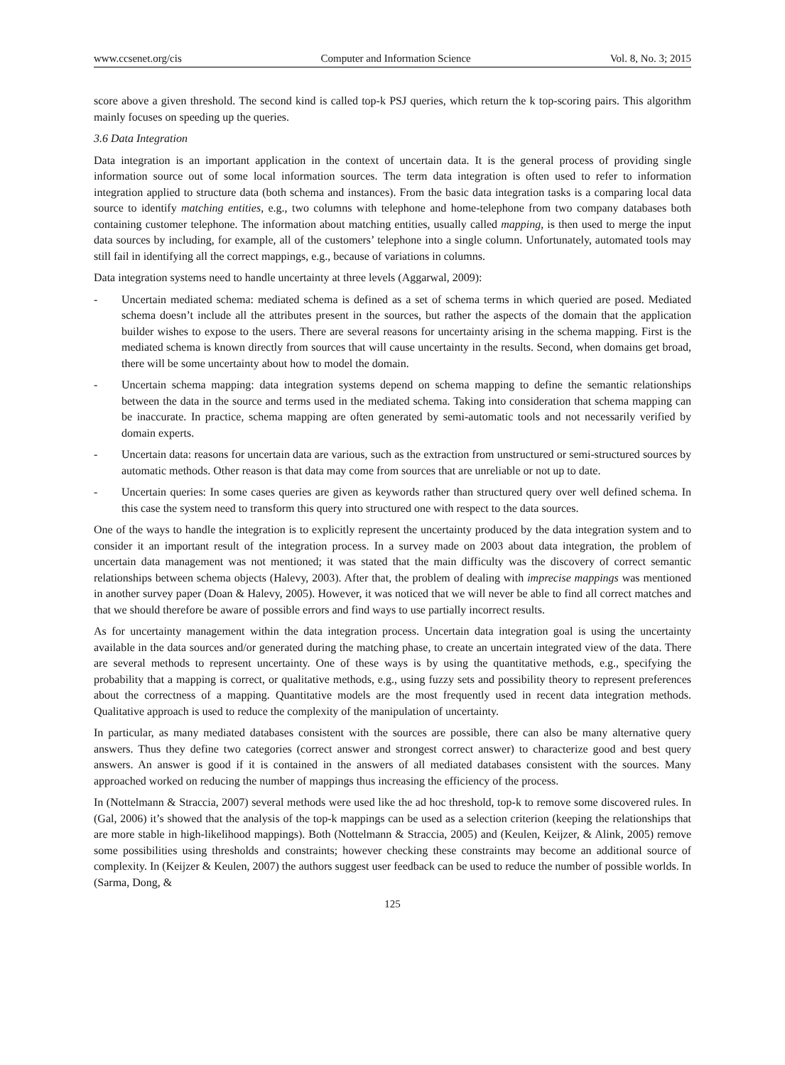www.ccsenet.org/cis Computer and Information Science Vol. 8, No. 3; 2015
score above a given threshold. The second kind is called top-k PSJ queries, which return the k top-scoring pairs. This algorithm mainly focuses on speeding up the queries.
3.6 Data Integration
Data integration is an important application in the context of uncertain data. It is the general process of providing single information source out of some local information sources. The term data integration is often used to refer to information integration applied to structure data (both schema and instances). From the basic data integration tasks is a comparing local data source to identify matching entities, e.g., two columns with telephone and home-telephone from two company databases both containing customer telephone. The information about matching entities, usually called mapping, is then used to merge the input data sources by including, for example, all of the customers’ telephone into a single column. Unfortunately, automated tools may still fail in identifying all the correct mappings, e.g., because of variations in columns.
Data integration systems need to handle uncertainty at three levels (Aggarwal, 2009):
- Uncertain mediated schema: mediated schema is defined as a set of schema terms in which queried are posed. Mediated schema doesn’t include all the attributes present in the sources, but rather the aspects of the domain that the application builder wishes to expose to the users. There are several reasons for uncertainty arising in the schema mapping. First is the mediated schema is known directly from sources that will cause uncertainty in the results. Second, when domains get broad, there will be some uncertainty about how to model the domain.
- Uncertain schema mapping: data integration systems depend on schema mapping to define the semantic relationships between the data in the source and terms used in the mediated schema. Taking into consideration that schema mapping can be inaccurate. In practice, schema mapping are often generated by semi-automatic tools and not necessarily verified by domain experts.
- Uncertain data: reasons for uncertain data are various, such as the extraction from unstructured or semi-structured sources by automatic methods. Other reason is that data may come from sources that are unreliable or not up to date.
- Uncertain queries: In some cases queries are given as keywords rather than structured query over well defined schema. In this case the system need to transform this query into structured one with respect to the data sources.
One of the ways to handle the integration is to explicitly represent the uncertainty produced by the data integration system and to consider it an important result of the integration process. In a survey made on 2003 about data integration, the problem of uncertain data management was not mentioned; it was stated that the main difficulty was the discovery of correct semantic relationships between schema objects (Halevy, 2003). After that, the problem of dealing with imprecise mappings was mentioned in another survey paper (Doan & Halevy, 2005). However, it was noticed that we will never be able to find all correct matches and that we should therefore be aware of possible errors and find ways to use partially incorrect results.
As for uncertainty management within the data integration process. Uncertain data integration goal is using the uncertainty available in the data sources and/or generated during the matching phase, to create an uncertain integrated view of the data. There are several methods to represent uncertainty. One of these ways is by using the quantitative methods, e.g., specifying the probability that a mapping is correct, or qualitative methods, e.g., using fuzzy sets and possibility theory to represent preferences about the correctness of a mapping. Quantitative models are the most frequently used in recent data integration methods. Qualitative approach is used to reduce the complexity of the manipulation of uncertainty.
In particular, as many mediated databases consistent with the sources are possible, there can also be many alternative query answers. Thus they define two categories (correct answer and strongest correct answer) to characterize good and best query answers. An answer is good if it is contained in the answers of all mediated databases consistent with the sources. Many approached worked on reducing the number of mappings thus increasing the efficiency of the process.
In (Nottelmann & Straccia, 2007) several methods were used like the ad hoc threshold, top-k to remove some discovered rules. In (Gal, 2006) it’s showed that the analysis of the top-k mappings can be used as a selection criterion (keeping the relationships that are more stable in high-likelihood mappings). Both (Nottelmann & Straccia, 2005) and (Keulen, Keijzer, & Alink, 2005) remove some possibilities using thresholds and constraints; however checking these constraints may become an additional source of complexity. In (Keijzer & Keulen, 2007) the authors suggest user feedback can be used to reduce the number of possible worlds. In (Sarma, Dong, &
125